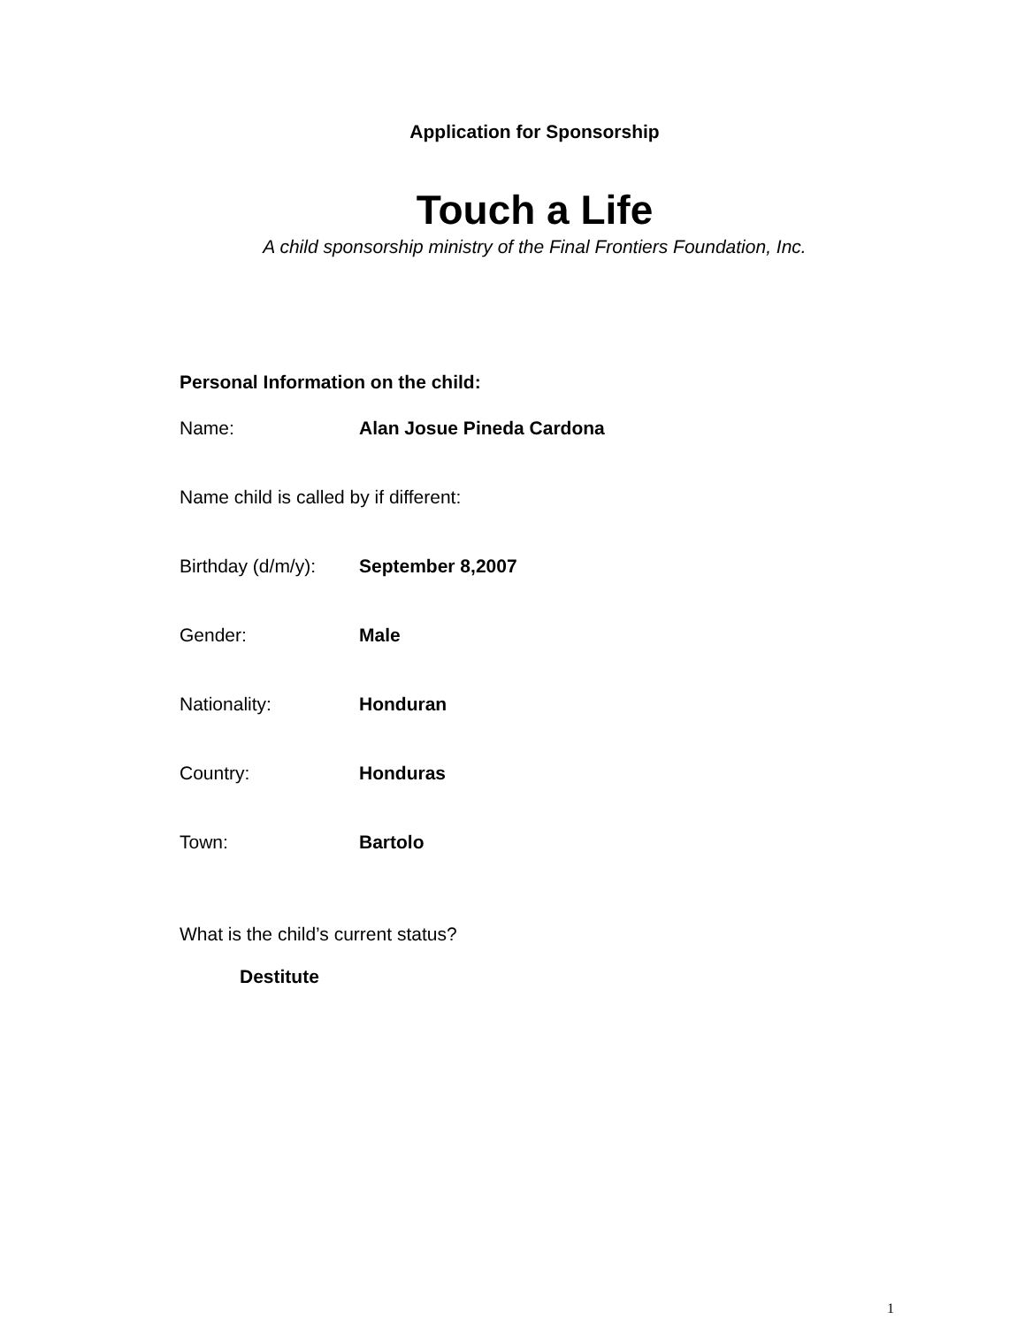Application for Sponsorship
Touch a Life
A child sponsorship ministry of the Final Frontiers Foundation, Inc.
Personal Information on the child:
Name: Alan Josue Pineda Cardona
Name child is called by if different:
Birthday (d/m/y): September 8,2007
Gender: Male
Nationality: Honduran
Country: Honduras
Town: Bartolo
What is the child’s current status?
Destitute
1